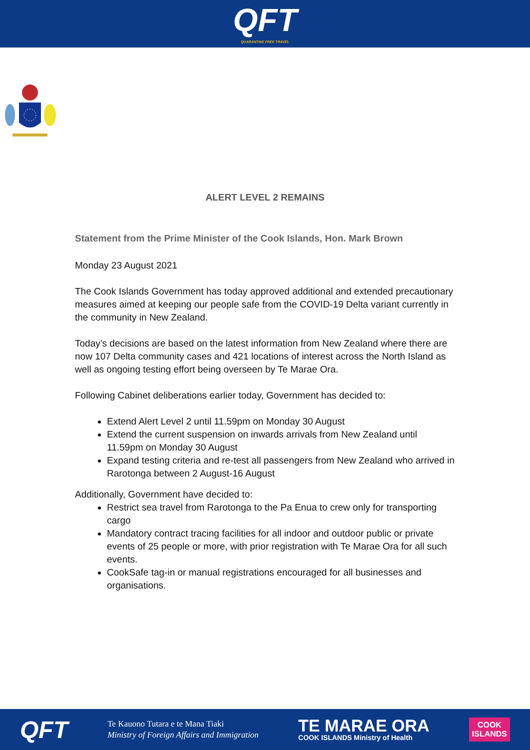QFT
QUARANTINE FREE TRAVEL
ALERT LEVEL 2 REMAINS
Statement from the Prime Minister of the Cook Islands, Hon. Mark Brown
Monday 23 August 2021
The Cook Islands Government has today approved additional and extended precautionary measures aimed at keeping our people safe from the COVID-19 Delta variant currently in the community in New Zealand.
Today’s decisions are based on the latest information from New Zealand where there are now 107 Delta community cases and 421 locations of interest across the North Island as well as ongoing testing effort being overseen by Te Marae Ora.
Following Cabinet deliberations earlier today, Government has decided to:
Extend Alert Level 2 until 11.59pm on Monday 30 August
Extend the current suspension on inwards arrivals from New Zealand until 11.59pm on Monday 30 August
Expand testing criteria and re-test all passengers from New Zealand who arrived in Rarotonga between 2 August-16 August
Additionally, Government have decided to:
Restrict sea travel from Rarotonga to the Pa Enua to crew only for transporting cargo
Mandatory contract tracing facilities for all indoor and outdoor public or private events of 25 people or more, with prior registration with Te Marae Ora for all such events.
CookSafe tag-in or manual registrations encouraged for all businesses and organisations.
QFT
Te Kauono Tutara e te Mana Tiaki
Ministry of Foreign Affairs and Immigration
TE MARAE ORA
COOK ISLANDS Ministry of Health
COOK
ISLANDS